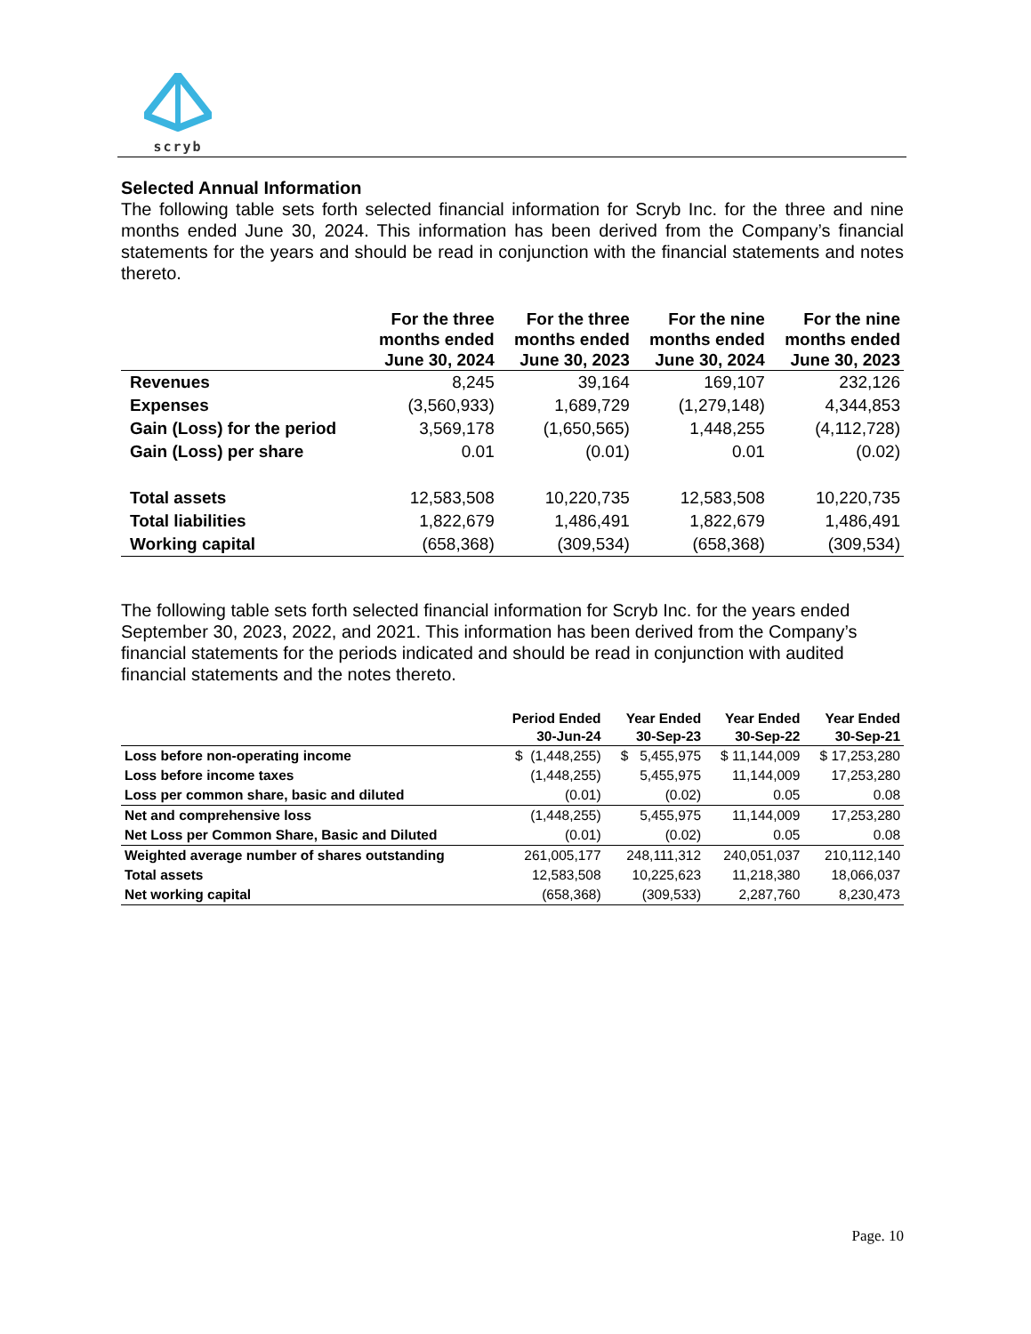scryb
Selected Annual Information
The following table sets forth selected financial information for Scryb Inc. for the three and nine months ended June 30, 2024. This information has been derived from the Company’s financial statements for the years and should be read in conjunction with the financial statements and notes thereto.
| | For the three months ended June 30, 2024 | For the three months ended June 30, 2023 | For the nine months ended June 30, 2024 | For the nine months ended June 30, 2023 |
| --- | --- | --- | --- | --- |
| Revenues | 8,245 | 39,164 | 169,107 | 232,126 |
| Expenses | (3,560,933) | 1,689,729 | (1,279,148) | 4,344,853 |
| Gain (Loss) for the period | 3,569,178 | (1,650,565) | 1,448,255 | (4,112,728) |
| Gain (Loss) per share | 0.01 | (0.01) | 0.01 | (0.02) |
| Total assets | 12,583,508 | 10,220,735 | 12,583,508 | 10,220,735 |
| Total liabilities | 1,822,679 | 1,486,491 | 1,822,679 | 1,486,491 |
| Working capital | (658,368) | (309,534) | (658,368) | (309,534) |
The following table sets forth selected financial information for Scryb Inc. for the years ended September 30, 2023, 2022, and 2021. This information has been derived from the Company’s financial statements for the periods indicated and should be read in conjunction with audited financial statements and the notes thereto.
| | Period Ended 30-Jun-24 | Year Ended 30-Sep-23 | Year Ended 30-Sep-22 | Year Ended 30-Sep-21 |
| --- | --- | --- | --- | --- |
| Loss before non-operating income | $ (1,448,255) | $ 5,455,975 | $ 11,144,009 | $ 17,253,280 |
| Loss before income taxes | (1,448,255) | 5,455,975 | 11,144,009 | 17,253,280 |
| Loss per common share, basic and diluted | (0.01) | (0.02) | 0.05 | 0.08 |
| Net and comprehensive loss | (1,448,255) | 5,455,975 | 11,144,009 | 17,253,280 |
| Net Loss per Common Share, Basic and Diluted | (0.01) | (0.02) | 0.05 | 0.08 |
| Weighted average number of shares outstanding | 261,005,177 | 248,111,312 | 240,051,037 | 210,112,140 |
| Total assets | 12,583,508 | 10,225,623 | 11,218,380 | 18,066,037 |
| Net working capital | (658,368) | (309,533) | 2,287,760 | 8,230,473 |
Page. 10